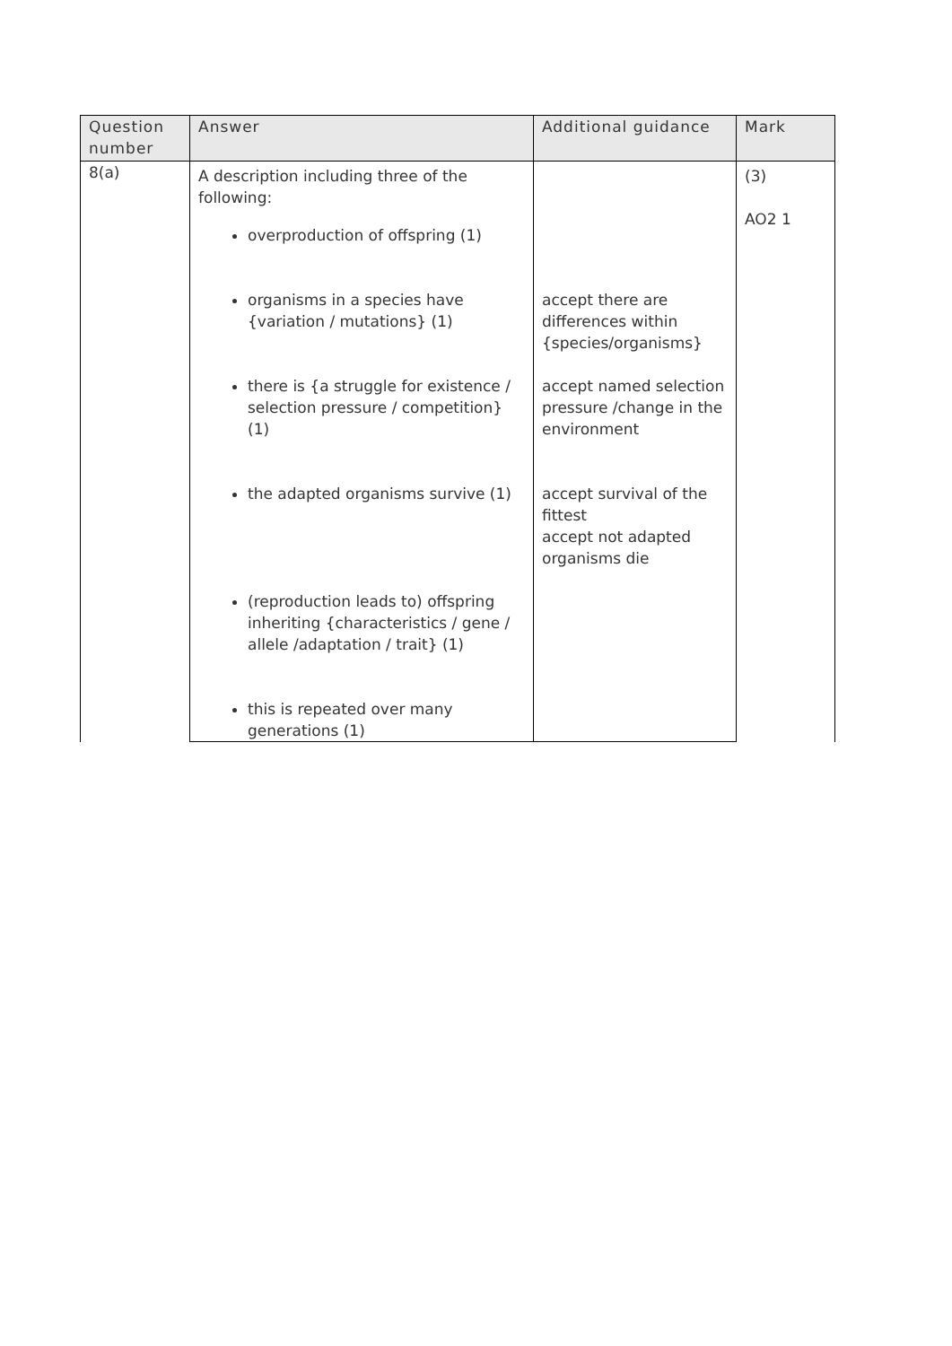| Question number | Answer | Additional guidance | Mark |
| --- | --- | --- | --- |
| 8(a) | A description including three of the following: | | (3) AO2 1 |
| | overproduction of offspring (1) | | |
| | organisms in a species have {variation / mutations} (1) | accept there are differences within {species/organisms} | |
| | there is {a struggle for existence / selection pressure / competition} (1) | accept named selection pressure /change in the environment | |
| | the adapted organisms survive (1) | accept survival of the fittest accept not adapted organisms die | |
| | (reproduction leads to) offspring inheriting {characteristics / gene / allele /adaptation / trait} (1) | | |
| | this is repeated over many generations (1) | | |